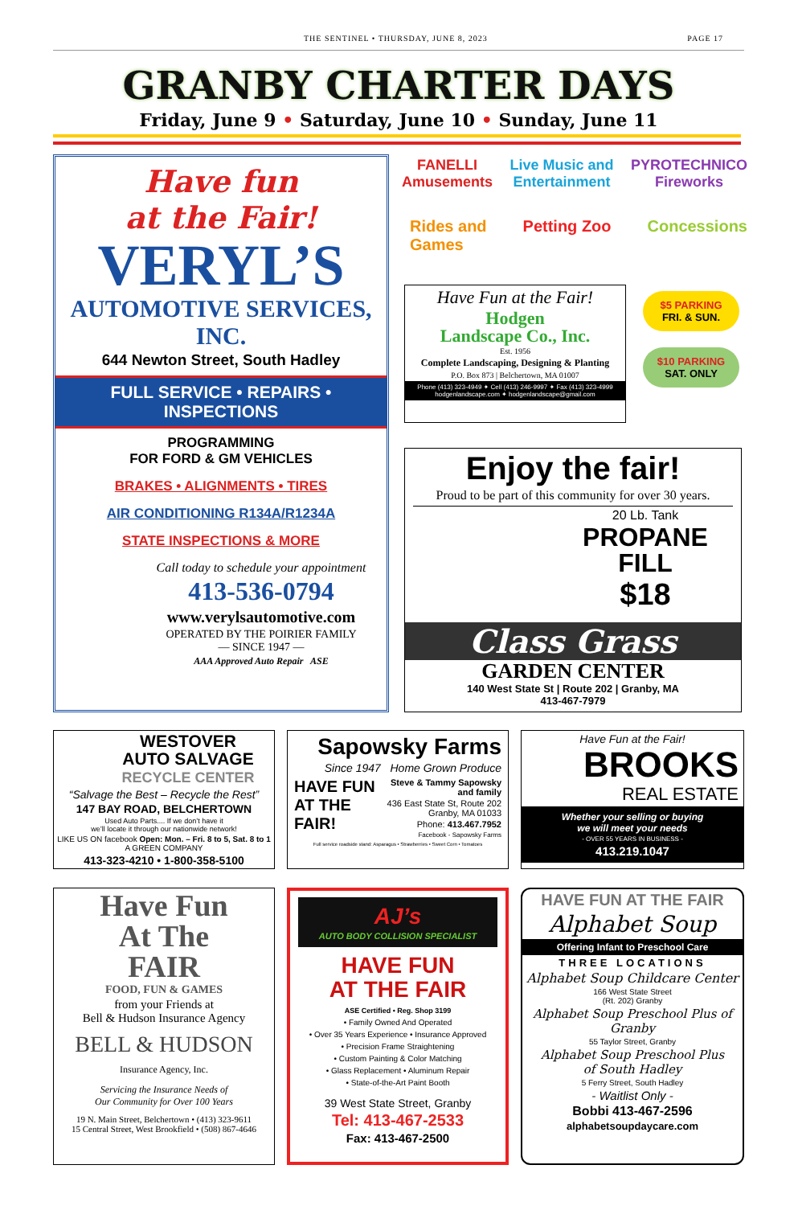THE SENTINEL • THURSDAY, JUNE 8, 2023 PAGE 17
GRANBY CHARTER DAYS
Friday, June 9 • Saturday, June 10 • Sunday, June 11
Have fun
at the Fair!
VERYL’S
AUTOMOTIVE SERVICES, INC.
644 Newton Street, South Hadley
FULL SERVICE • REPAIRS • INSPECTIONS
PROGRAMMING
FOR FORD & GM VEHICLES
BRAKES • ALIGNMENTS • TIRES
AIR CONDITIONING R134A/R1234A
STATE INSPECTIONS & MORE
Call today to schedule your appointment
413-536-0794
www.verylsautomotive.com
OPERATED BY THE POIRIER FAMILY
— SINCE 1947 —
AAA Approved Auto Repair ASE
FANELLI
Amusements Live Music and
Entertainment PYROTECHNICO
Fireworks
Rides and
Games Petting Zoo Concessions
Have Fun at the Fair!
Hodgen
Landscape Co., Inc.
Est. 1956
Complete Landscaping, Designing & Planting
P.O. Box 873 | Belchertown, MA 01007
Phone (413) 323-4949 ✦ Cell (413) 246-9997 ✦ Fax (413) 323-4999
hodgenlandscape.com ✦ hodgenlandscape@gmail.com
$5 PARKING
FRI. & SUN.
$10 PARKING
SAT. ONLY
Enjoy the fair!
Proud to be part of this community for over 30 years.
20 Lb. Tank
PROPANE
FILL
$18
Class Grass
GARDEN CENTER
140 West State St | Route 202 | Granby, MA
413-467-7979
WESTOVER
AUTO SALVAGE
RECYCLE CENTER
“Salvage the Best – Recycle the Rest”
147 BAY ROAD, BELCHERTOWN
Used Auto Parts.... If we don’t have it
we’ll locate it through our nationwide network!
LIKE US ON facebook Open: Mon. – Fri. 8 to 5, Sat. 8 to 1 A GREEN COMPANY
413-323-4210 • 1-800-358-5100
Sapowsky Farms
Since 1947 Home Grown Produce
HAVE FUN AT THE FAIR!
Steve & Tammy Sapowsky
and family
436 East State St, Route 202
Granby, MA 01033
Phone: 413.467.7952
Facebook - Sapowsky Farms
Full service roadside stand: Asparagus • Strawberries • Sweet Corn • Tomatoes
Have Fun at the Fair!
BROOKS
REAL ESTATE
Whether your selling or buying
we will meet your needs
- OVER 55 YEARS IN BUSINESS -
413.219.1047
Have Fun
At The
FAIR
FOOD, FUN & GAMES
from your Friends at
Bell & Hudson Insurance Agency
BELL & HUDSON
Insurance Agency, Inc.
Servicing the Insurance Needs of
Our Community for Over 100 Years
19 N. Main Street, Belchertown • (413) 323-9611
15 Central Street, West Brookfield • (508) 867-4646
AJ’s
AUTO BODY COLLISION SPECIALIST
HAVE FUN
AT THE FAIR
ASE Certified • Reg. Shop 3199
• Family Owned And Operated
• Over 35 Years Experience • Insurance Approved
• Precision Frame Straightening
• Custom Painting & Color Matching
• Glass Replacement • Aluminum Repair
• State-of-the-Art Paint Booth
39 West State Street, Granby
Tel: 413-467-2533
Fax: 413-467-2500
HAVE FUN AT THE FAIR
Alphabet Soup
Offering Infant to Preschool Care
THREE LOCATIONS
Alphabet Soup Childcare Center
166 West State Street
(Rt. 202) Granby
Alphabet Soup Preschool Plus of Granby
55 Taylor Street, Granby
Alphabet Soup Preschool Plus
of South Hadley
5 Ferry Street, South Hadley
- Waitlist Only -
Bobbi 413-467-2596
alphabetsoupdaycare.com